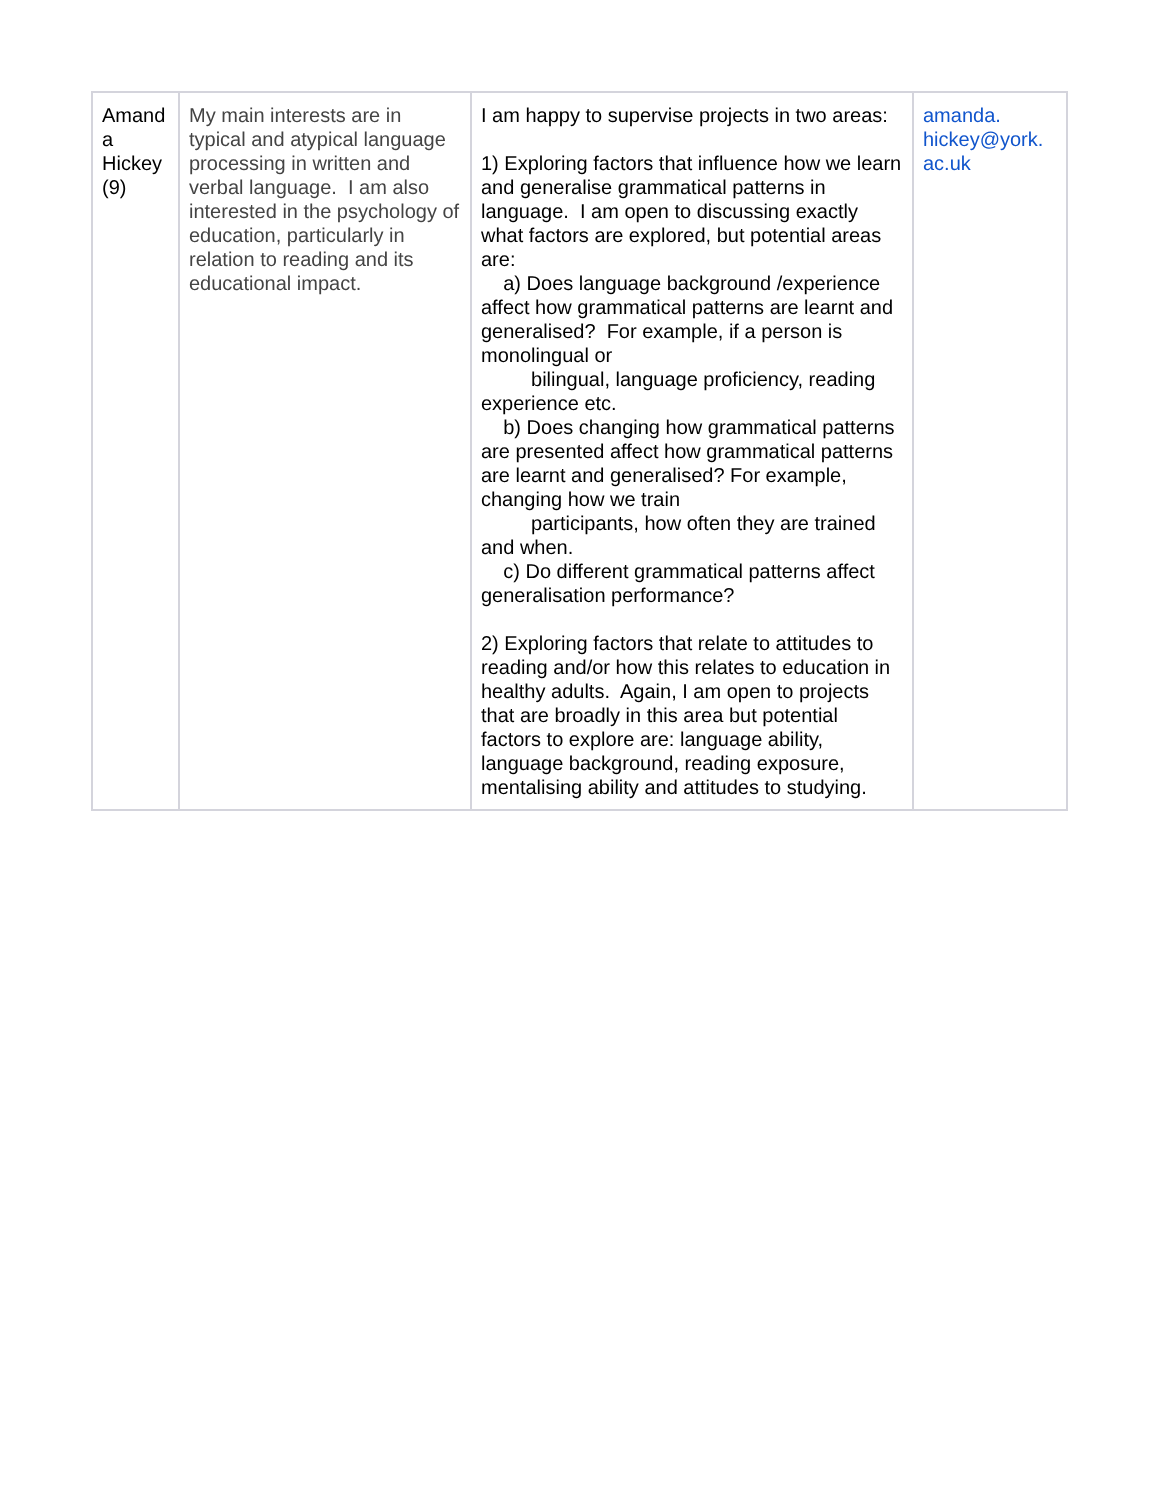| Amand a Hickey (9) | My main interests are in typical and atypical language processing in written and verbal language. I am also interested in the psychology of education, particularly in relation to reading and its educational impact. | I am happy to supervise projects in two areas: 1) Exploring factors that influence how we learn and generalise grammatical patterns in language. I am open to discussing exactly what factors are explored, but potential areas are: a) Does language background /experience affect how grammatical patterns are learnt and generalised? For example, if a person is monolingual or bilingual, language proficiency, reading experience etc. b) Does changing how grammatical patterns are presented affect how grammatical patterns are learnt and generalised? For example, changing how we train participants, how often they are trained and when. c) Do different grammatical patterns affect generalisation performance? 2) Exploring factors that relate to attitudes to reading and/or how this relates to education in healthy adults. Again, I am open to projects that are broadly in this area but potential factors to explore are: language ability, language background, reading exposure, mentalising ability and attitudes to studying. | amanda. hickey@york. ac.uk |